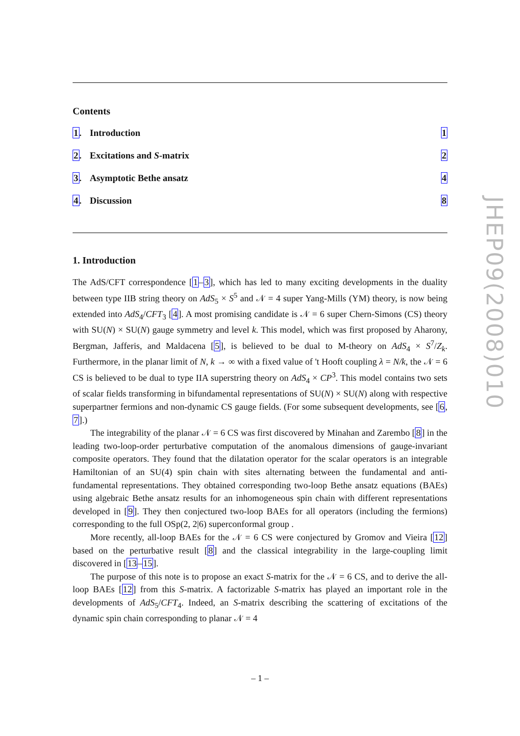Contents
| 1 . | Introduction | 1 |
| 2 . | Excitations and S -matrix | 2 |
| 3 . | Asymptotic Bethe ansatz | 4 |
| 4 . | Discussion | 8 |
1. Introduction
The AdS/CFT correspondence [1–3], which has led to many exciting developments in the duality between type IIB string theory on AdS<sub>5</sub> × S<sup>5</sup> and 𝒩 = 4 super Yang-Mills (YM) theory, is now being extended into AdS<sub>4</sub>/CFT<sub>3</sub> [4]. A most promising candidate is 𝒩 = 6 super Chern-Simons (CS) theory with SU(N) × SU(N) gauge symmetry and level k. This model, which was first proposed by Aharony, Bergman, Jafferis, and Maldacena [5], is believed to be dual to M-theory on AdS<sub>4</sub> × S<sup>7</sup>/Z<sub>k</sub>. Furthermore, in the planar limit of N, k → ∞ with a fixed value of 't Hooft coupling λ = N/k, the 𝒩 = 6 CS is believed to be dual to type IIA superstring theory on AdS<sub>4</sub> × CP<sup>3</sup>. This model contains two sets of scalar fields transforming in bifundamental representations of SU(N) × SU(N) along with respective superpartner fermions and non-dynamic CS gauge fields. (For some subsequent developments, see [6, 7].)
The integrability of the planar 𝒩 = 6 CS was first discovered by Minahan and Zarembo [8] in the leading two-loop-order perturbative computation of the anomalous dimensions of gauge-invariant composite operators. They found that the dilatation operator for the scalar operators is an integrable Hamiltonian of an SU(4) spin chain with sites alternating between the fundamental and anti-fundamental representations. They obtained corresponding two-loop Bethe ansatz equations (BAEs) using algebraic Bethe ansatz results for an inhomogeneous spin chain with different representations developed in [9]. They then conjectured two-loop BAEs for all operators (including the fermions) corresponding to the full OSp(2, 2|6) superconformal group .
More recently, all-loop BAEs for the 𝒩 = 6 CS were conjectured by Gromov and Vieira [12] based on the perturbative result [8] and the classical integrability in the large-coupling limit discovered in [13–15].
The purpose of this note is to propose an exact S-matrix for the 𝒩 = 6 CS, and to derive the all-loop BAEs [12] from this S-matrix. A factorizable S-matrix has played an important role in the developments of AdS<sub>5</sub>/CFT<sub>4</sub>. Indeed, an S-matrix describing the scattering of excitations of the dynamic spin chain corresponding to planar 𝒩 = 4
JHEP09(2008)010
– 1 –